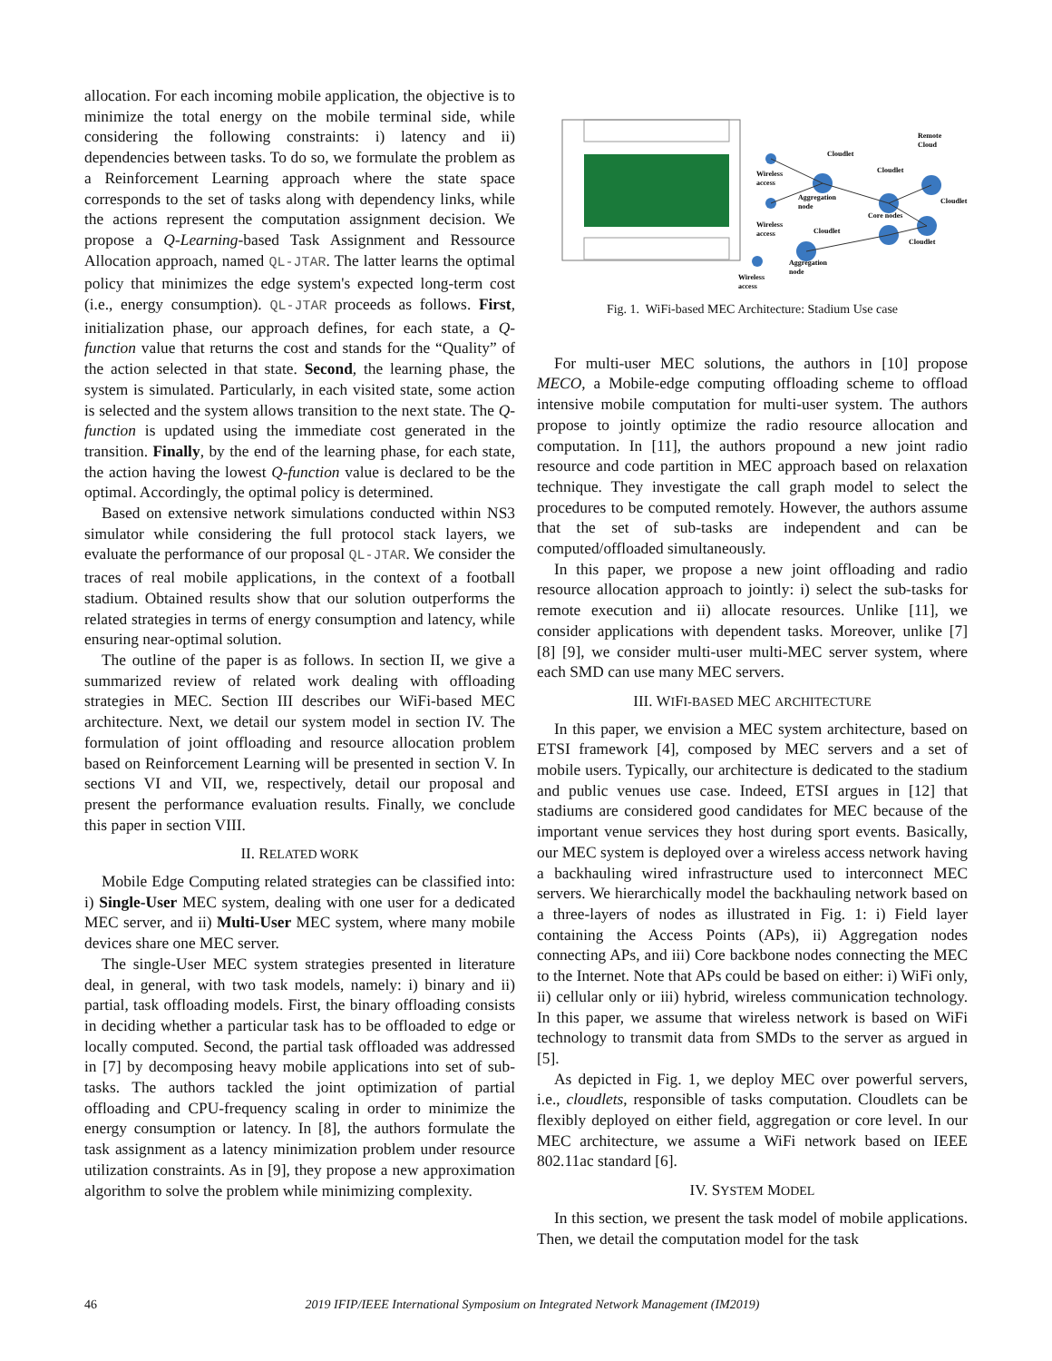allocation. For each incoming mobile application, the objective is to minimize the total energy on the mobile terminal side, while considering the following constraints: i) latency and ii) dependencies between tasks. To do so, we formulate the problem as a Reinforcement Learning approach where the state space corresponds to the set of tasks along with dependency links, while the actions represent the computation assignment decision. We propose a Q-Learning-based Task Assignment and Ressource Allocation approach, named QL-JTAR. The latter learns the optimal policy that minimizes the edge system's expected long-term cost (i.e., energy consumption). QL-JTAR proceeds as follows. First, initialization phase, our approach defines, for each state, a Q-function value that returns the cost and stands for the “Quality” of the action selected in that state. Second, the learning phase, the system is simulated. Particularly, in each visited state, some action is selected and the system allows transition to the next state. The Q-function is updated using the immediate cost generated in the transition. Finally, by the end of the learning phase, for each state, the action having the lowest Q-function value is declared to be the optimal. Accordingly, the optimal policy is determined.
Based on extensive network simulations conducted within NS3 simulator while considering the full protocol stack layers, we evaluate the performance of our proposal QL-JTAR. We consider the traces of real mobile applications, in the context of a football stadium. Obtained results show that our solution outperforms the related strategies in terms of energy consumption and latency, while ensuring near-optimal solution.
The outline of the paper is as follows. In section II, we give a summarized review of related work dealing with offloading strategies in MEC. Section III describes our WiFi-based MEC architecture. Next, we detail our system model in section IV. The formulation of joint offloading and resource allocation problem based on Reinforcement Learning will be presented in section V. In sections VI and VII, we, respectively, detail our proposal and present the performance evaluation results. Finally, we conclude this paper in section VIII.
II. RELATED WORK
Mobile Edge Computing related strategies can be classified into: i) Single-User MEC system, dealing with one user for a dedicated MEC server, and ii) Multi-User MEC system, where many mobile devices share one MEC server.
The single-User MEC system strategies presented in literature deal, in general, with two task models, namely: i) binary and ii) partial, task offloading models. First, the binary offloading consists in deciding whether a particular task has to be offloaded to edge or locally computed. Second, the partial task offloaded was addressed in [7] by decomposing heavy mobile applications into set of sub-tasks. The authors tackled the joint optimization of partial offloading and CPU-frequency scaling in order to minimize the energy consumption or latency. In [8], the authors formulate the task assignment as a latency minimization problem under resource utilization constraints. As in [9], they propose a new approximation algorithm to solve the problem while minimizing complexity.
Cloudlet
Remote
Cloud
Cloudlet
Cloudlet
Wireless
access
Aggregation
node
Core nodes
Cloudlet
Wireless
access
Cloudlet
Aggregation
node
Wireless
access
Fig. 1. WiFi-based MEC Architecture: Stadium Use case
For multi-user MEC solutions, the authors in [10] propose MECO, a Mobile-edge computing offloading scheme to offload intensive mobile computation for multi-user system. The authors propose to jointly optimize the radio resource allocation and computation. In [11], the authors propound a new joint radio resource and code partition in MEC approach based on relaxation technique. They investigate the call graph model to select the procedures to be computed remotely. However, the authors assume that the set of sub-tasks are independent and can be computed/offloaded simultaneously.
In this paper, we propose a new joint offloading and radio resource allocation approach to jointly: i) select the sub-tasks for remote execution and ii) allocate resources. Unlike [11], we consider applications with dependent tasks. Moreover, unlike [7] [8] [9], we consider multi-user multi-MEC server system, where each SMD can use many MEC servers.
III. WIFI-BASED MEC ARCHITECTURE
In this paper, we envision a MEC system architecture, based on ETSI framework [4], composed by MEC servers and a set of mobile users. Typically, our architecture is dedicated to the stadium and public venues use case. Indeed, ETSI argues in [12] that stadiums are considered good candidates for MEC because of the important venue services they host during sport events. Basically, our MEC system is deployed over a wireless access network having a backhauling wired infrastructure used to interconnect MEC servers. We hierarchically model the backhauling network based on a three-layers of nodes as illustrated in Fig. 1: i) Field layer containing the Access Points (APs), ii) Aggregation nodes connecting APs, and iii) Core backbone nodes connecting the MEC to the Internet. Note that APs could be based on either: i) WiFi only, ii) cellular only or iii) hybrid, wireless communication technology. In this paper, we assume that wireless network is based on WiFi technology to transmit data from SMDs to the server as argued in [5].
As depicted in Fig. 1, we deploy MEC over powerful servers, i.e., cloudlets, responsible of tasks computation. Cloudlets can be flexibly deployed on either field, aggregation or core level. In our MEC architecture, we assume a WiFi network based on IEEE 802.11ac standard [6].
IV. SYSTEM MODEL
In this section, we present the task model of mobile applications. Then, we detail the computation model for the task
46 2019 IFIP/IEEE International Symposium on Integrated Network Management (IM2019)